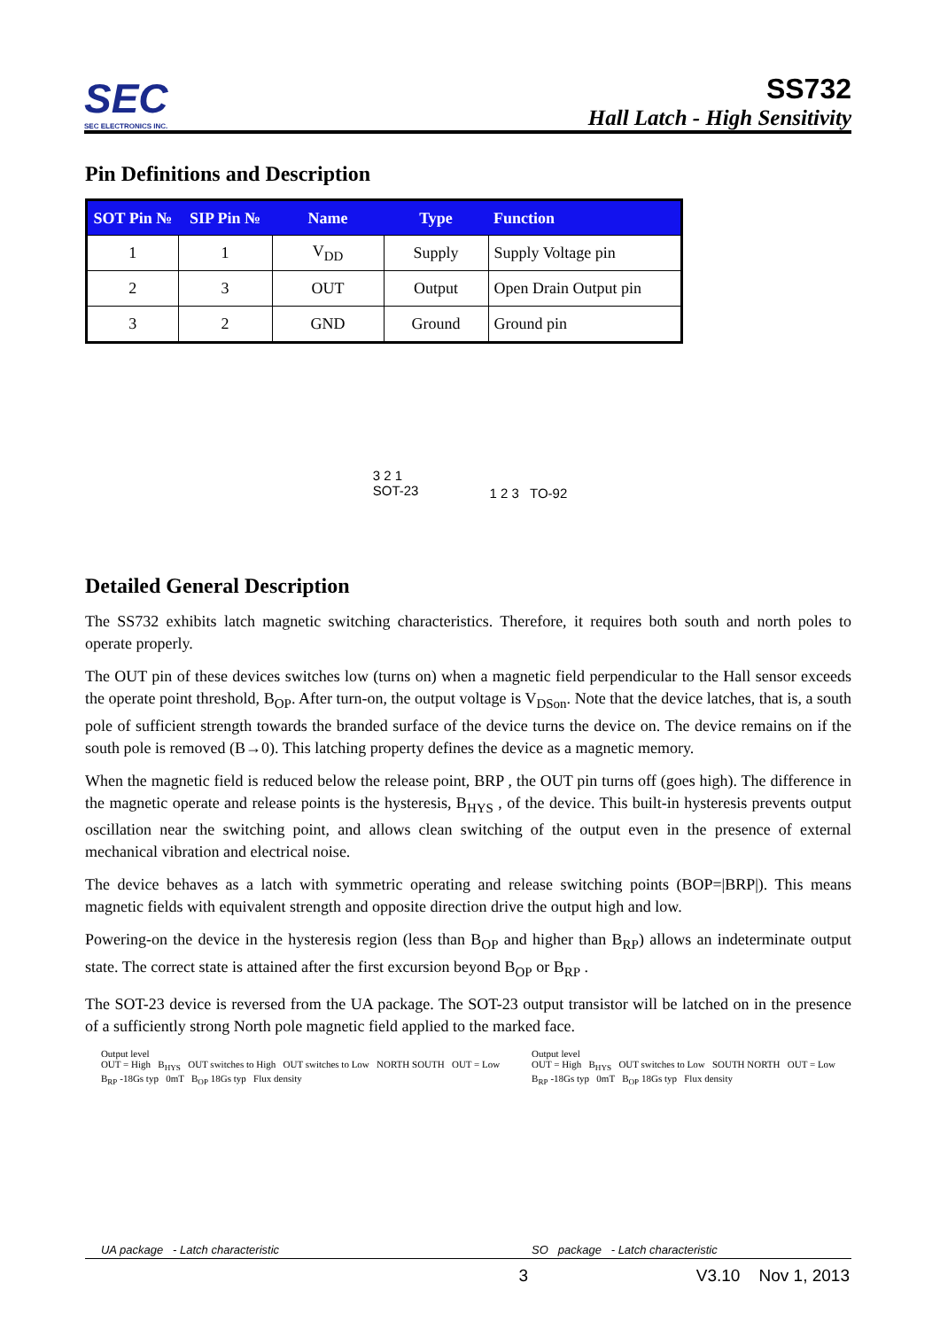SEC
SEC ELECTRONICS INC.
SS732
Hall Latch - High Sensitivity
Pin Definitions and Description
| SOT Pin № | SIP Pin № | Name | Type | Function |
| --- | --- | --- | --- | --- |
| 1 | 1 | V<sub>DD</sub> | Supply | Supply Voltage pin |
| 2 | 3 | OUT | Output | Open Drain Output pin |
| 3 | 2 | GND | Ground | Ground pin |
3 2 1
SOT-23
1 2 3 TO-92
Detailed General Description
The SS732 exhibits latch magnetic switching characteristics. Therefore, it requires both south and north poles to operate properly.
The OUT pin of these devices switches low (turns on) when a magnetic field perpendicular to the Hall sensor exceeds the operate point threshold, B<sub>OP</sub>. After turn-on, the output voltage is V<sub>DSon</sub>. Note that the device latches, that is, a south pole of sufficient strength towards the branded surface of the device turns the device on. The device remains on if the south pole is removed (B→0). This latching property defines the device as a magnetic memory.
When the magnetic field is reduced below the release point, BRP , the OUT pin turns off (goes high). The difference in the magnetic operate and release points is the hysteresis, B<sub>HYS</sub> , of the device. This built-in hysteresis prevents output oscillation near the switching point, and allows clean switching of the output even in the presence of external mechanical vibration and electrical noise.
The device behaves as a latch with symmetric operating and release switching points (BOP=|BRP|). This means magnetic fields with equivalent strength and opposite direction drive the output high and low.
Powering-on the device in the hysteresis region (less than B<sub>OP</sub> and higher than B<sub>RP</sub>) allows an indeterminate output state. The correct state is attained after the first excursion beyond B<sub>OP</sub> or B<sub>RP</sub> .
The SOT-23 device is reversed from the UA package. The SOT-23 output transistor will be latched on in the presence of a sufficiently strong North pole magnetic field applied to the marked face.
Output level
OUT = High B<sub>HYS</sub> OUT switches to High OUT switches to Low NORTH SOUTH OUT = Low
B<sub>RP</sub> -18Gs typ 0mT B<sub>OP</sub> 18Gs typ Flux density
UA package - Latch characteristic
Output level
OUT = High B<sub>HYS</sub> OUT switches to Low SOUTH NORTH OUT = Low
B<sub>RP</sub> -18Gs typ 0mT B<sub>OP</sub> 18Gs typ Flux density
SO package - Latch characteristic
3 V3.10 Nov 1, 2013